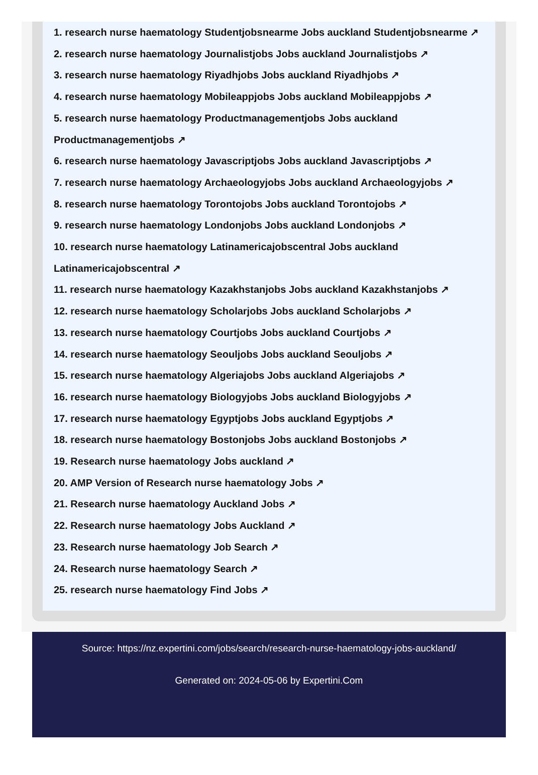1. research nurse haematology Studentjobsnearme Jobs auckland Studentjobsnearme ↗
2. research nurse haematology Journalistjobs Jobs auckland Journalistjobs ↗
3. research nurse haematology Riyadhjobs Jobs auckland Riyadhjobs ↗
4. research nurse haematology Mobileappjobs Jobs auckland Mobileappjobs ↗
5. research nurse haematology Productmanagementjobs Jobs auckland
Productmanagementjobs ↗
6. research nurse haematology Javascriptjobs Jobs auckland Javascriptjobs ↗
7. research nurse haematology Archaeologyjobs Jobs auckland Archaeologyjobs ↗
8. research nurse haematology Torontojobs Jobs auckland Torontojobs ↗
9. research nurse haematology Londonjobs Jobs auckland Londonjobs ↗
10. research nurse haematology Latinamericajobscentral Jobs auckland
Latinamericajobscentral ↗
11. research nurse haematology Kazakhstanjobs Jobs auckland Kazakhstanjobs ↗
12. research nurse haematology Scholarjobs Jobs auckland Scholarjobs ↗
13. research nurse haematology Courtjobs Jobs auckland Courtjobs ↗
14. research nurse haematology Seouljobs Jobs auckland Seouljobs ↗
15. research nurse haematology Algeriajobs Jobs auckland Algeriajobs ↗
16. research nurse haematology Biologyjobs Jobs auckland Biologyjobs ↗
17. research nurse haematology Egyptjobs Jobs auckland Egyptjobs ↗
18. research nurse haematology Bostonjobs Jobs auckland Bostonjobs ↗
19. Research nurse haematology Jobs auckland ↗
20. AMP Version of Research nurse haematology Jobs ↗
21. Research nurse haematology Auckland Jobs ↗
22. Research nurse haematology Jobs Auckland ↗
23. Research nurse haematology Job Search ↗
24. Research nurse haematology Search ↗
25. research nurse haematology Find Jobs ↗
Source: https://nz.expertini.com/jobs/search/research-nurse-haematology-jobs-auckland/
Generated on: 2024-05-06 by Expertini.Com